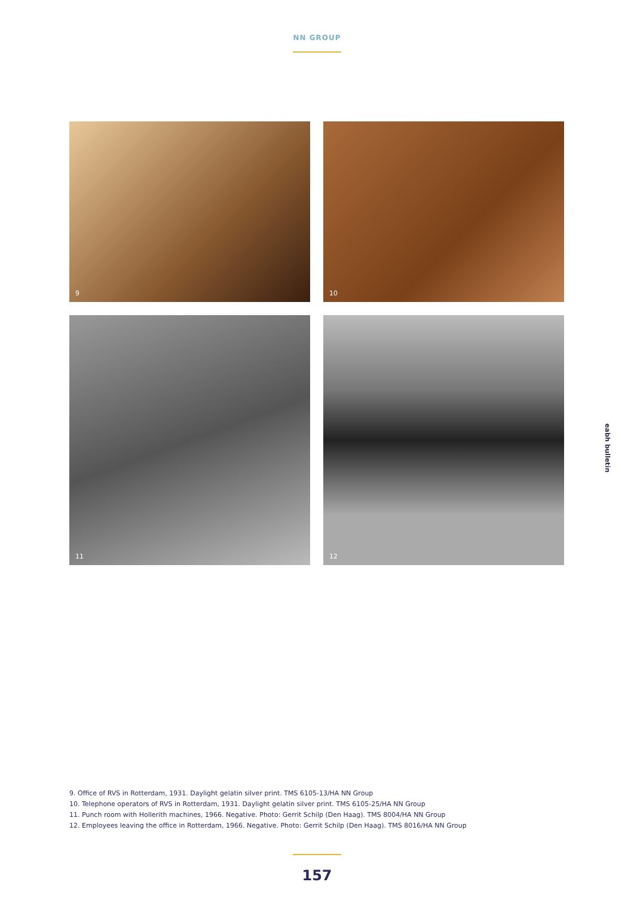NN GROUP
9
10
11
12
eabh bulletin
9. Office of RVS in Rotterdam, 1931. Daylight gelatin silver print. TMS 6105-13/HA NN Group
10. Telephone operators of RVS in Rotterdam, 1931. Daylight gelatin silver print. TMS 6105-25/HA NN Group
11. Punch room with Hollerith machines, 1966. Negative. Photo: Gerrit Schilp (Den Haag). TMS 8004/HA NN Group
12. Employees leaving the office in Rotterdam, 1966. Negative. Photo: Gerrit Schilp (Den Haag). TMS 8016/HA NN Group
157